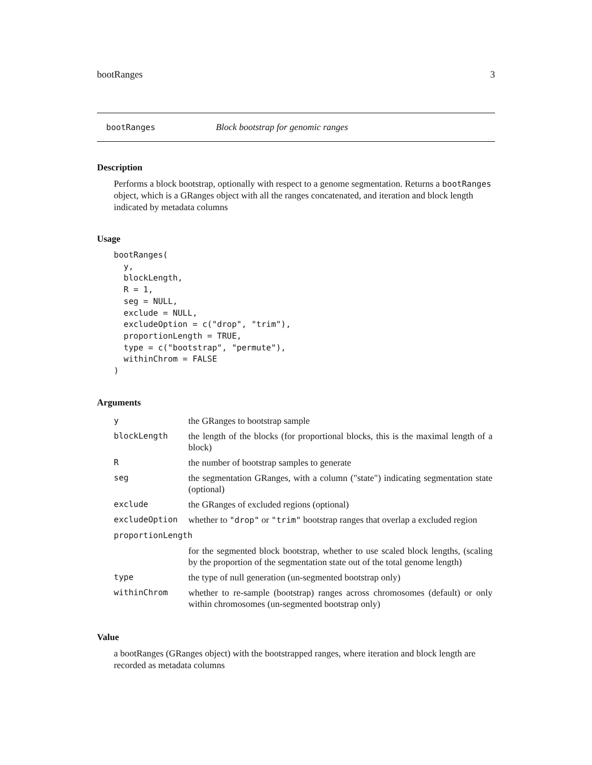bootRanges 3
bootRanges Block bootstrap for genomic ranges
Description
Performs a block bootstrap, optionally with respect to a genome segmentation. Returns a bootRanges object, which is a GRanges object with all the ranges concatenated, and iteration and block length indicated by metadata columns
Usage
bootRanges(
  y,
  blockLength,
  R = 1,
  seg = NULL,
  exclude = NULL,
  excludeOption = c("drop", "trim"),
  proportionLength = TRUE,
  type = c("bootstrap", "permute"),
  withinChrom = FALSE
)
Arguments
| y | the GRanges to bootstrap sample |
| blockLength | the length of the blocks (for proportional blocks, this is the maximal length of a block) |
| R | the number of bootstrap samples to generate |
| seg | the segmentation GRanges, with a column ("state") indicating segmentation state (optional) |
| exclude | the GRanges of excluded regions (optional) |
| excludeOption | whether to "drop" or "trim" bootstrap ranges that overlap a excluded region |
| proportionLength | |
| | for the segmented block bootstrap, whether to use scaled block lengths, (scaling by the proportion of the segmentation state out of the total genome length) |
| type | the type of null generation (un-segmented bootstrap only) |
| withinChrom | whether to re-sample (bootstrap) ranges across chromosomes (default) or only within chromosomes (un-segmented bootstrap only) |
Value
a bootRanges (GRanges object) with the bootstrapped ranges, where iteration and block length are recorded as metadata columns